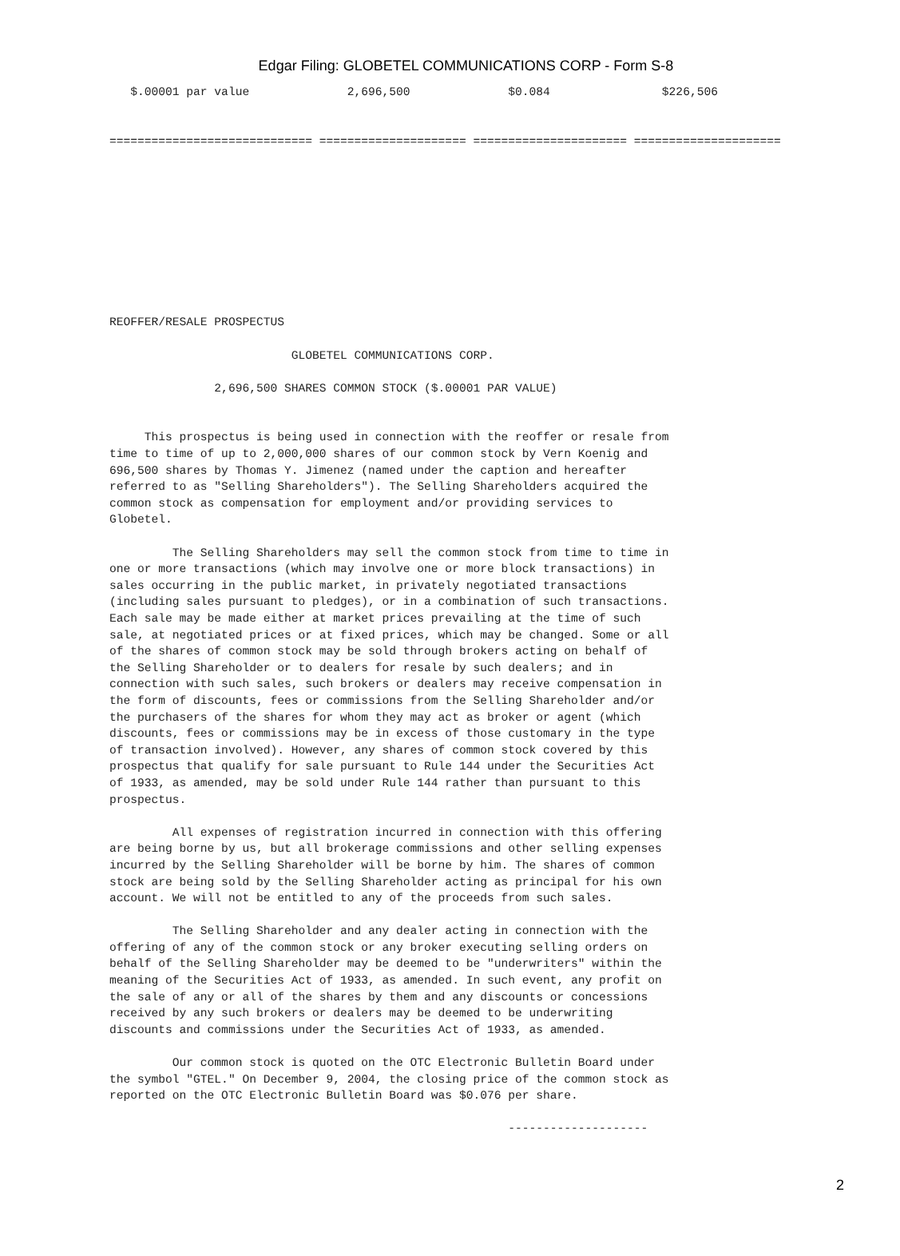Edgar Filing: GLOBETEL COMMUNICATIONS CORP - Form S-8
   $.00001 par value              2,696,500              $0.084                $226,506


============================= ===================== ====================== =====================










REOFFER/RESALE PROSPECTUS

                          GLOBETEL COMMUNICATIONS CORP.

               2,696,500 SHARES COMMON STOCK ($.00001 PAR VALUE)


     This prospectus is being used in connection with the reoffer or resale from
time to time of up to 2,000,000 shares of our common stock by Vern Koenig and
696,500 shares by Thomas Y. Jimenez (named under the caption and hereafter
referred to as "Selling Shareholders"). The Selling Shareholders acquired the
common stock as compensation for employment and/or providing services to
Globetel.

         The Selling Shareholders may sell the common stock from time to time in
one or more transactions (which may involve one or more block transactions) in
sales occurring in the public market, in privately negotiated transactions
(including sales pursuant to pledges), or in a combination of such transactions.
Each sale may be made either at market prices prevailing at the time of such
sale, at negotiated prices or at fixed prices, which may be changed. Some or all
of the shares of common stock may be sold through brokers acting on behalf of
the Selling Shareholder or to dealers for resale by such dealers; and in
connection with such sales, such brokers or dealers may receive compensation in
the form of discounts, fees or commissions from the Selling Shareholder and/or
the purchasers of the shares for whom they may act as broker or agent (which
discounts, fees or commissions may be in excess of those customary in the type
of transaction involved). However, any shares of common stock covered by this
prospectus that qualify for sale pursuant to Rule 144 under the Securities Act
of 1933, as amended, may be sold under Rule 144 rather than pursuant to this
prospectus.

         All expenses of registration incurred in connection with this offering
are being borne by us, but all brokerage commissions and other selling expenses
incurred by the Selling Shareholder will be borne by him. The shares of common
stock are being sold by the Selling Shareholder acting as principal for his own
account. We will not be entitled to any of the proceeds from such sales.

         The Selling Shareholder and any dealer acting in connection with the
offering of any of the common stock or any broker executing selling orders on
behalf of the Selling Shareholder may be deemed to be "underwriters" within the
meaning of the Securities Act of 1933, as amended. In such event, any profit on
the sale of any or all of the shares by them and any discounts or concessions
received by any such brokers or dealers may be deemed to be underwriting
discounts and commissions under the Securities Act of 1933, as amended.

         Our common stock is quoted on the OTC Electronic Bulletin Board under
the symbol "GTEL." On December 9, 2004, the closing price of the common stock as
reported on the OTC Electronic Bulletin Board was $0.076 per share.

                                                         --------------------
2